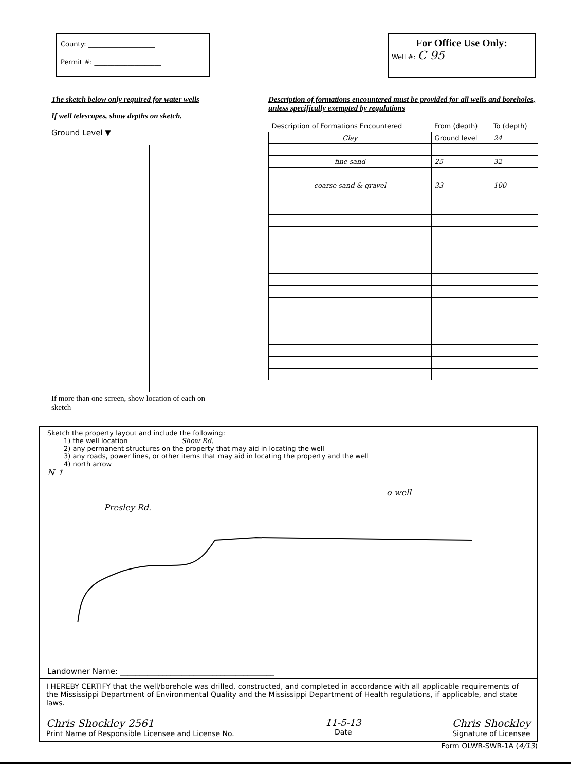County: ____________________
Permit #: ____________________
For Office Use Only:
Well #: C 95
The sketch below only required for water wells
If well telescopes, show depths on sketch.
Ground Level ▼
If more than one screen, show location of each on sketch
Description of formations encountered must be provided for all wells and boreholes, unless specifically exempted by regulations
| Description of Formations Encountered | From (depth) | To (depth) |
| --- | --- | --- |
| Clay | Ground level | 24 |
| fine sand | 25 | 32 |
| coarse sand & gravel | 33 | 100 |
Sketch the property layout and include the following:
1) the well location Show Rd.
2) any permanent structures on the property that may aid in locating the well
3) any roads, power lines, or other items that may aid in locating the property and the well
4) north arrow
N ↑
o well
Presley Rd.
Landowner Name: ________________________________________
I HEREBY CERTIFY that the well/borehole was drilled, constructed, and completed in accordance with all applicable requirements of the Mississippi Department of Environmental Quality and the Mississippi Department of Health regulations, if applicable, and state laws.
Chris Shockley 2561
Print Name of Responsible Licensee and License No.
11-5-13
Date
Chris Shockley
Signature of Licensee
Form OLWR-SWR-1A (4/13)